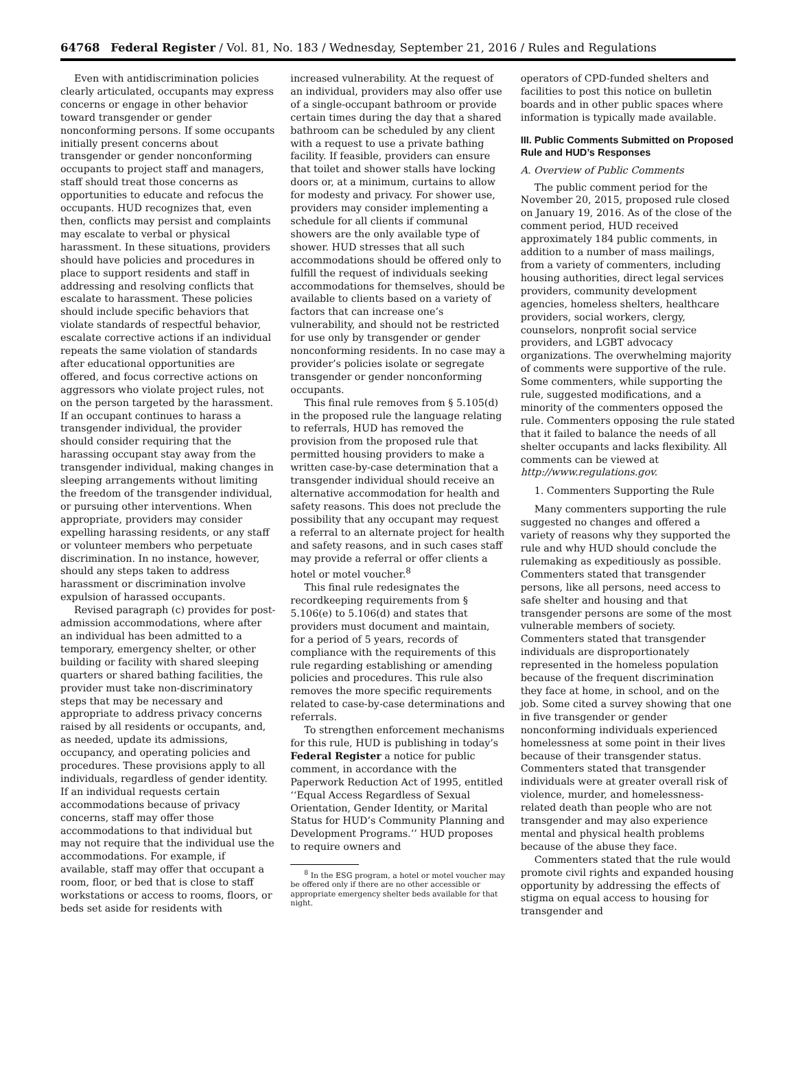64768 Federal Register / Vol. 81, No. 183 / Wednesday, September 21, 2016 / Rules and Regulations
Even with antidiscrimination policies clearly articulated, occupants may express concerns or engage in other behavior toward transgender or gender nonconforming persons. If some occupants initially present concerns about transgender or gender nonconforming occupants to project staff and managers, staff should treat those concerns as opportunities to educate and refocus the occupants. HUD recognizes that, even then, conflicts may persist and complaints may escalate to verbal or physical harassment. In these situations, providers should have policies and procedures in place to support residents and staff in addressing and resolving conflicts that escalate to harassment. These policies should include specific behaviors that violate standards of respectful behavior, escalate corrective actions if an individual repeats the same violation of standards after educational opportunities are offered, and focus corrective actions on aggressors who violate project rules, not on the person targeted by the harassment. If an occupant continues to harass a transgender individual, the provider should consider requiring that the harassing occupant stay away from the transgender individual, making changes in sleeping arrangements without limiting the freedom of the transgender individual, or pursuing other interventions. When appropriate, providers may consider expelling harassing residents, or any staff or volunteer members who perpetuate discrimination. In no instance, however, should any steps taken to address harassment or discrimination involve expulsion of harassed occupants.
Revised paragraph (c) provides for post-admission accommodations, where after an individual has been admitted to a temporary, emergency shelter, or other building or facility with shared sleeping quarters or shared bathing facilities, the provider must take non-discriminatory steps that may be necessary and appropriate to address privacy concerns raised by all residents or occupants, and, as needed, update its admissions, occupancy, and operating policies and procedures. These provisions apply to all individuals, regardless of gender identity. If an individual requests certain accommodations because of privacy concerns, staff may offer those accommodations to that individual but may not require that the individual use the accommodations. For example, if available, staff may offer that occupant a room, floor, or bed that is close to staff workstations or access to rooms, floors, or beds set aside for residents with
increased vulnerability. At the request of an individual, providers may also offer use of a single-occupant bathroom or provide certain times during the day that a shared bathroom can be scheduled by any client with a request to use a private bathing facility. If feasible, providers can ensure that toilet and shower stalls have locking doors or, at a minimum, curtains to allow for modesty and privacy. For shower use, providers may consider implementing a schedule for all clients if communal showers are the only available type of shower. HUD stresses that all such accommodations should be offered only to fulfill the request of individuals seeking accommodations for themselves, should be available to clients based on a variety of factors that can increase one’s vulnerability, and should not be restricted for use only by transgender or gender nonconforming residents. In no case may a provider’s policies isolate or segregate transgender or gender nonconforming occupants.
This final rule removes from § 5.105(d) in the proposed rule the language relating to referrals, HUD has removed the provision from the proposed rule that permitted housing providers to make a written case-by-case determination that a transgender individual should receive an alternative accommodation for health and safety reasons. This does not preclude the possibility that any occupant may request a referral to an alternate project for health and safety reasons, and in such cases staff may provide a referral or offer clients a hotel or motel voucher.<sup>8</sup>
This final rule redesignates the recordkeeping requirements from § 5.106(e) to 5.106(d) and states that providers must document and maintain, for a period of 5 years, records of compliance with the requirements of this rule regarding establishing or amending policies and procedures. This rule also removes the more specific requirements related to case-by-case determinations and referrals.
To strengthen enforcement mechanisms for this rule, HUD is publishing in today’s Federal Register a notice for public comment, in accordance with the Paperwork Reduction Act of 1995, entitled ‘‘Equal Access Regardless of Sexual Orientation, Gender Identity, or Marital Status for HUD’s Community Planning and Development Programs.’’ HUD proposes to require owners and
<sup>8</sup> In the ESG program, a hotel or motel voucher may be offered only if there are no other accessible or appropriate emergency shelter beds available for that night.
operators of CPD-funded shelters and facilities to post this notice on bulletin boards and in other public spaces where information is typically made available.
III. Public Comments Submitted on Proposed Rule and HUD’s Responses
A. Overview of Public Comments
The public comment period for the November 20, 2015, proposed rule closed on January 19, 2016. As of the close of the comment period, HUD received approximately 184 public comments, in addition to a number of mass mailings, from a variety of commenters, including housing authorities, direct legal services providers, community development agencies, homeless shelters, healthcare providers, social workers, clergy, counselors, nonprofit social service providers, and LGBT advocacy organizations. The overwhelming majority of comments were supportive of the rule. Some commenters, while supporting the rule, suggested modifications, and a minority of the commenters opposed the rule. Commenters opposing the rule stated that it failed to balance the needs of all shelter occupants and lacks flexibility. All comments can be viewed at http://www.regulations.gov.
1. Commenters Supporting the Rule
Many commenters supporting the rule suggested no changes and offered a variety of reasons why they supported the rule and why HUD should conclude the rulemaking as expeditiously as possible. Commenters stated that transgender persons, like all persons, need access to safe shelter and housing and that transgender persons are some of the most vulnerable members of society. Commenters stated that transgender individuals are disproportionately represented in the homeless population because of the frequent discrimination they face at home, in school, and on the job. Some cited a survey showing that one in five transgender or gender nonconforming individuals experienced homelessness at some point in their lives because of their transgender status. Commenters stated that transgender individuals were at greater overall risk of violence, murder, and homelessness-related death than people who are not transgender and may also experience mental and physical health problems because of the abuse they face.
Commenters stated that the rule would promote civil rights and expanded housing opportunity by addressing the effects of stigma on equal access to housing for transgender and